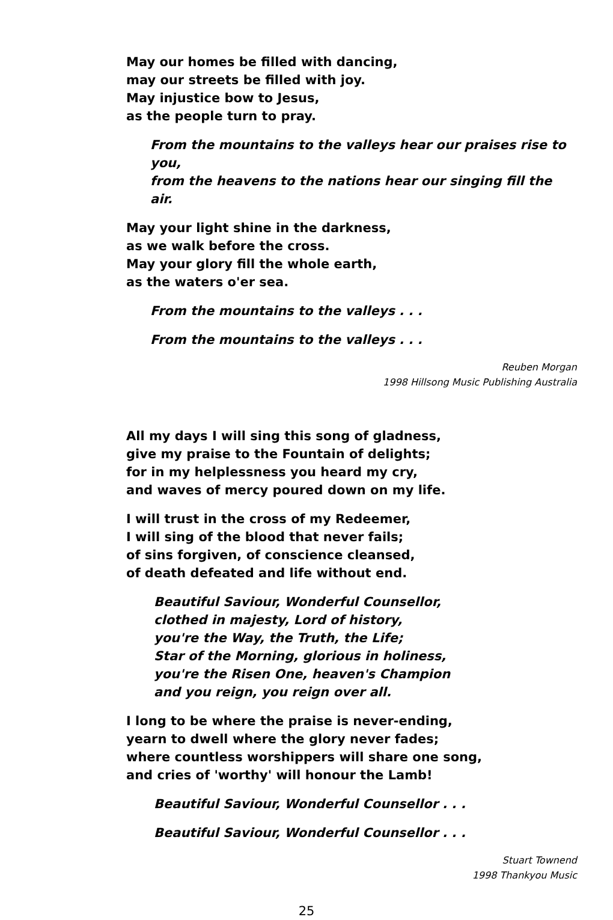May our homes be filled with dancing,
may our streets be filled with joy.
May injustice bow to Jesus,
as the people turn to pray.
From the mountains to the valleys hear our praises rise to you,
from the heavens to the nations hear our singing fill the air.
May your light shine in the darkness,
as we walk before the cross.
May your glory fill the whole earth,
as the waters o'er sea.
From the mountains to the valleys . . .
From the mountains to the valleys . . .
Reuben Morgan
1998 Hillsong Music Publishing Australia
All my days I will sing this song of gladness,
give my praise to the Fountain of delights;
for in my helplessness you heard my cry,
and waves of mercy poured down on my life.
I will trust in the cross of my Redeemer,
I will sing of the blood that never fails;
of sins forgiven, of conscience cleansed,
of death defeated and life without end.
Beautiful Saviour, Wonderful Counsellor,
clothed in majesty, Lord of history,
you're the Way, the Truth, the Life;
Star of the Morning, glorious in holiness,
you're the Risen One, heaven's Champion
and you reign, you reign over all.
I long to be where the praise is never-ending,
yearn to dwell where the glory never fades;
where countless worshippers will share one song,
and cries of 'worthy' will honour the Lamb!
Beautiful Saviour, Wonderful Counsellor . . .
Beautiful Saviour, Wonderful Counsellor . . .
Stuart Townend
1998 Thankyou Music
25